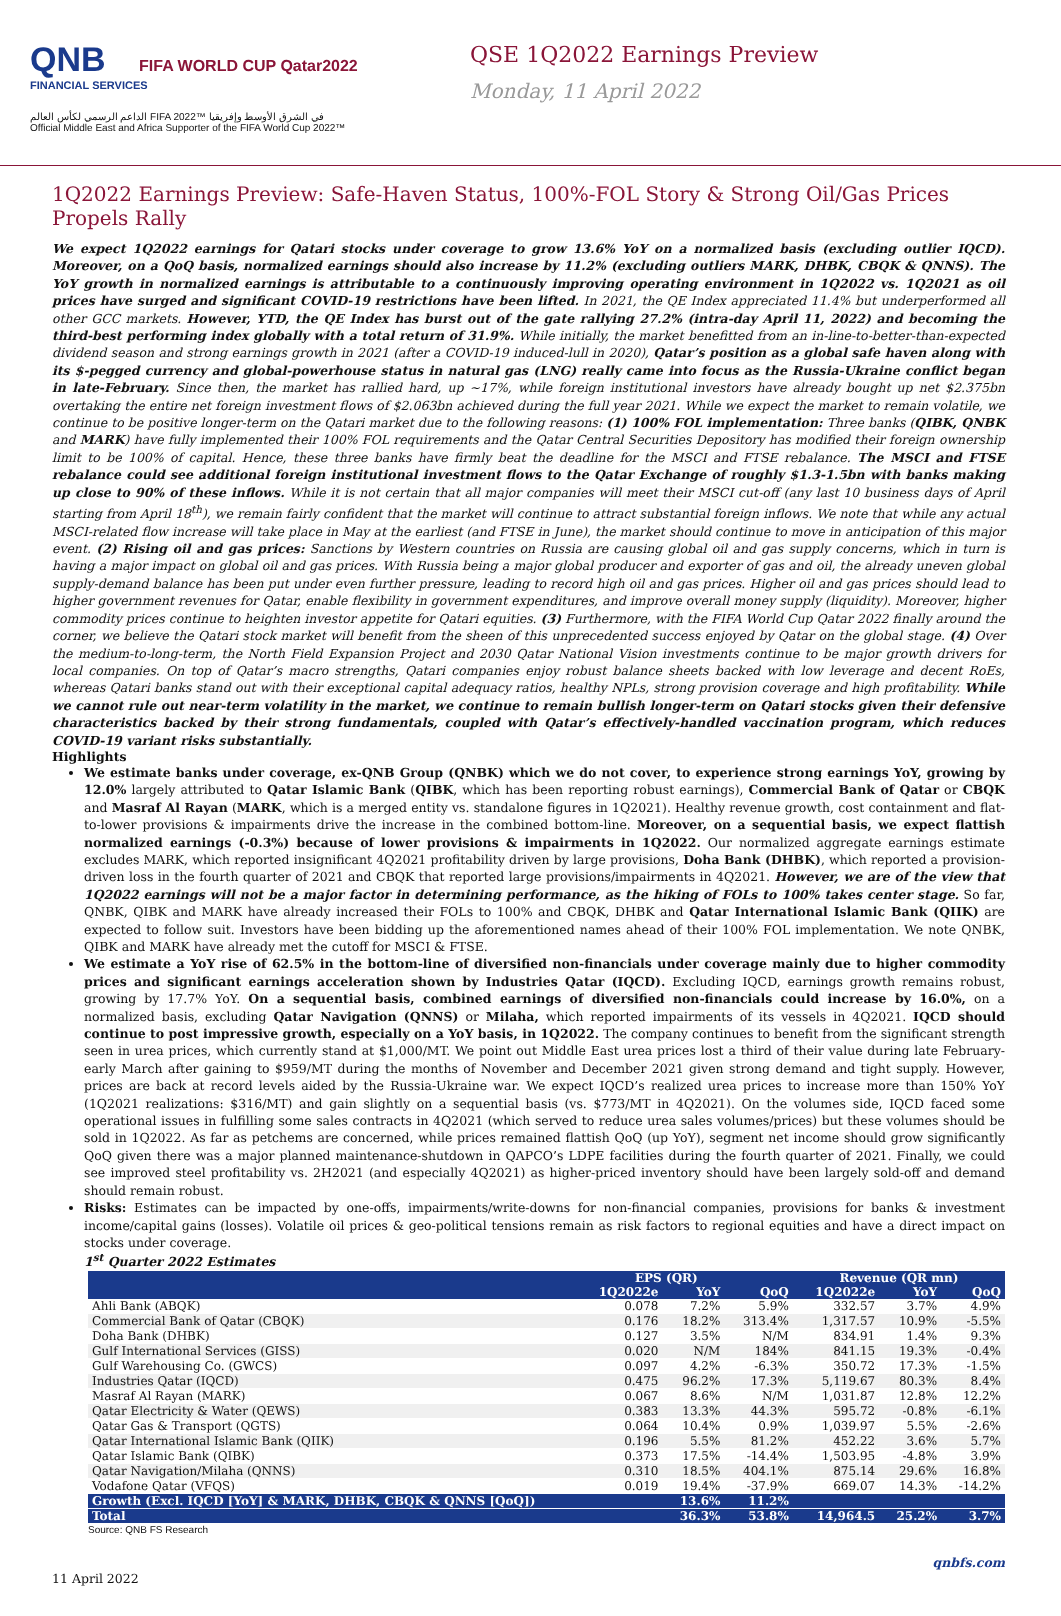QNB FIFA WORLD CUP Qatar2022
FINANCIAL SERVICES
الداعم الرسمي لكأس العالم FIFA 2022™ في الشرق الأوسط وإفريقيا
Official Middle East and Africa Supporter of the FIFA World Cup 2022™
QSE 1Q2022 Earnings Preview
Monday, 11 April 2022
1Q2022 Earnings Preview: Safe-Haven Status, 100%-FOL Story & Strong Oil/Gas Prices Propels Rally
We expect 1Q2022 earnings for Qatari stocks under coverage to grow 13.6% YoY on a normalized basis (excluding outlier IQCD). Moreover, on a QoQ basis, normalized earnings should also increase by 11.2% (excluding outliers MARK, DHBK, CBQK & QNNS). The YoY growth in normalized earnings is attributable to a continuously improving operating environment in 1Q2022 vs. 1Q2021 as oil prices have surged and significant COVID-19 restrictions have been lifted. In 2021, the QE Index appreciated 11.4% but underperformed all other GCC markets. However, YTD, the QE Index has burst out of the gate rallying 27.2% (intra-day April 11, 2022) and becoming the third-best performing index globally with a total return of 31.9%. While initially, the market benefitted from an in-line-to-better-than-expected dividend season and strong earnings growth in 2021 (after a COVID-19 induced-lull in 2020), Qatar’s position as a global safe haven along with its $-pegged currency and global-powerhouse status in natural gas (LNG) really came into focus as the Russia-Ukraine conflict began in late-February. Since then, the market has rallied hard, up ~17%, while foreign institutional investors have already bought up net $2.375bn overtaking the entire net foreign investment flows of $2.063bn achieved during the full year 2021. While we expect the market to remain volatile, we continue to be positive longer-term on the Qatari market due to the following reasons: (1) 100% FOL implementation: Three banks (QIBK, QNBK and MARK) have fully implemented their 100% FOL requirements and the Qatar Central Securities Depository has modified their foreign ownership limit to be 100% of capital. Hence, these three banks have firmly beat the deadline for the MSCI and FTSE rebalance. The MSCI and FTSE rebalance could see additional foreign institutional investment flows to the Qatar Exchange of roughly $1.3-1.5bn with banks making up close to 90% of these inflows. While it is not certain that all major companies will meet their MSCI cut-off (any last 10 business days of April starting from April 18<sup>th</sup>), we remain fairly confident that the market will continue to attract substantial foreign inflows. We note that while any actual MSCI-related flow increase will take place in May at the earliest (and FTSE in June), the market should continue to move in anticipation of this major event. (2) Rising oil and gas prices: Sanctions by Western countries on Russia are causing global oil and gas supply concerns, which in turn is having a major impact on global oil and gas prices. With Russia being a major global producer and exporter of gas and oil, the already uneven global supply-demand balance has been put under even further pressure, leading to record high oil and gas prices. Higher oil and gas prices should lead to higher government revenues for Qatar, enable flexibility in government expenditures, and improve overall money supply (liquidity). Moreover, higher commodity prices continue to heighten investor appetite for Qatari equities. (3) Furthermore, with the FIFA World Cup Qatar 2022 finally around the corner, we believe the Qatari stock market will benefit from the sheen of this unprecedented success enjoyed by Qatar on the global stage. (4) Over the medium-to-long-term, the North Field Expansion Project and 2030 Qatar National Vision investments continue to be major growth drivers for local companies. On top of Qatar’s macro strengths, Qatari companies enjoy robust balance sheets backed with low leverage and decent RoEs, whereas Qatari banks stand out with their exceptional capital adequacy ratios, healthy NPLs, strong provision coverage and high profitability. While we cannot rule out near-term volatility in the market, we continue to remain bullish longer-term on Qatari stocks given their defensive characteristics backed by their strong fundamentals, coupled with Qatar’s effectively-handled vaccination program, which reduces COVID-19 variant risks substantially.
Highlights
We estimate banks under coverage, ex-QNB Group (QNBK) which we do not cover, to experience strong earnings YoY, growing by 12.0% largely attributed to Qatar Islamic Bank (QIBK, which has been reporting robust earnings), Commercial Bank of Qatar or CBQK and Masraf Al Rayan (MARK, which is a merged entity vs. standalone figures in 1Q2021). Healthy revenue growth, cost containment and flat-to-lower provisions & impairments drive the increase in the combined bottom-line. Moreover, on a sequential basis, we expect flattish normalized earnings (-0.3%) because of lower provisions & impairments in 1Q2022. Our normalized aggregate earnings estimate excludes MARK, which reported insignificant 4Q2021 profitability driven by large provisions, Doha Bank (DHBK), which reported a provision-driven loss in the fourth quarter of 2021 and CBQK that reported large provisions/impairments in 4Q2021. However, we are of the view that 1Q2022 earnings will not be a major factor in determining performance, as the hiking of FOLs to 100% takes center stage. So far, QNBK, QIBK and MARK have already increased their FOLs to 100% and CBQK, DHBK and Qatar International Islamic Bank (QIIK) are expected to follow suit. Investors have been bidding up the aforementioned names ahead of their 100% FOL implementation. We note QNBK, QIBK and MARK have already met the cutoff for MSCI & FTSE.
We estimate a YoY rise of 62.5% in the bottom-line of diversified non-financials under coverage mainly due to higher commodity prices and significant earnings acceleration shown by Industries Qatar (IQCD). Excluding IQCD, earnings growth remains robust, growing by 17.7% YoY. On a sequential basis, combined earnings of diversified non-financials could increase by 16.0%, on a normalized basis, excluding Qatar Navigation (QNNS) or Milaha, which reported impairments of its vessels in 4Q2021. IQCD should continue to post impressive growth, especially on a YoY basis, in 1Q2022. The company continues to benefit from the significant strength seen in urea prices, which currently stand at $1,000/MT. We point out Middle East urea prices lost a third of their value during late February-early March after gaining to $959/MT during the months of November and December 2021 given strong demand and tight supply. However, prices are back at record levels aided by the Russia-Ukraine war. We expect IQCD’s realized urea prices to increase more than 150% YoY (1Q2021 realizations: $316/MT) and gain slightly on a sequential basis (vs. $773/MT in 4Q2021). On the volumes side, IQCD faced some operational issues in fulfilling some sales contracts in 4Q2021 (which served to reduce urea sales volumes/prices) but these volumes should be sold in 1Q2022. As far as petchems are concerned, while prices remained flattish QoQ (up YoY), segment net income should grow significantly QoQ given there was a major planned maintenance-shutdown in QAPCO’s LDPE facilities during the fourth quarter of 2021. Finally, we could see improved steel profitability vs. 2H2021 (and especially 4Q2021) as higher-priced inventory should have been largely sold-off and demand should remain robust.
Risks: Estimates can be impacted by one-offs, impairments/write-downs for non-financial companies, provisions for banks & investment income/capital gains (losses). Volatile oil prices & geo-political tensions remain as risk factors to regional equities and have a direct impact on stocks under coverage.
1<sup>st</sup> Quarter 2022 Estimates
| | EPS (QR) | | | Revenue (QR mn) | | |
| --- | --- | --- | --- | --- | --- | --- |
| | 1Q2022e | YoY | QoQ | 1Q2022e | YoY | QoQ |
| Ahli Bank (ABQK) | 0.078 | 7.2% | 5.9% | 332.57 | 3.7% | 4.9% |
| Commercial Bank of Qatar (CBQK) | 0.176 | 18.2% | 313.4% | 1,317.57 | 10.9% | -5.5% |
| Doha Bank (DHBK) | 0.127 | 3.5% | N/M | 834.91 | 1.4% | 9.3% |
| Gulf International Services (GISS) | 0.020 | N/M | 184% | 841.15 | 19.3% | -0.4% |
| Gulf Warehousing Co. (GWCS) | 0.097 | 4.2% | -6.3% | 350.72 | 17.3% | -1.5% |
| Industries Qatar (IQCD) | 0.475 | 96.2% | 17.3% | 5,119.67 | 80.3% | 8.4% |
| Masraf Al Rayan (MARK) | 0.067 | 8.6% | N/M | 1,031.87 | 12.8% | 12.2% |
| Qatar Electricity & Water (QEWS) | 0.383 | 13.3% | 44.3% | 595.72 | -0.8% | -6.1% |
| Qatar Gas & Transport (QGTS) | 0.064 | 10.4% | 0.9% | 1,039.97 | 5.5% | -2.6% |
| Qatar International Islamic Bank (QIIK) | 0.196 | 5.5% | 81.2% | 452.22 | 3.6% | 5.7% |
| Qatar Islamic Bank (QIBK) | 0.373 | 17.5% | -14.4% | 1,503.95 | -4.8% | 3.9% |
| Qatar Navigation/Milaha (QNNS) | 0.310 | 18.5% | 404.1% | 875.14 | 29.6% | 16.8% |
| Vodafone Qatar (VFQS) | 0.019 | 19.4% | -37.9% | 669.07 | 14.3% | -14.2% |
| Growth (Excl. IQCD [YoY] & MARK, DHBK, CBQK & QNNS [QoQ]) | | 13.6% | 11.2% | | | |
| Total | | 36.3% | 53.8% | 14,964.5 | 25.2% | 3.7% |
Source: QNB FS Research
11 April 2022 qnbfs.com